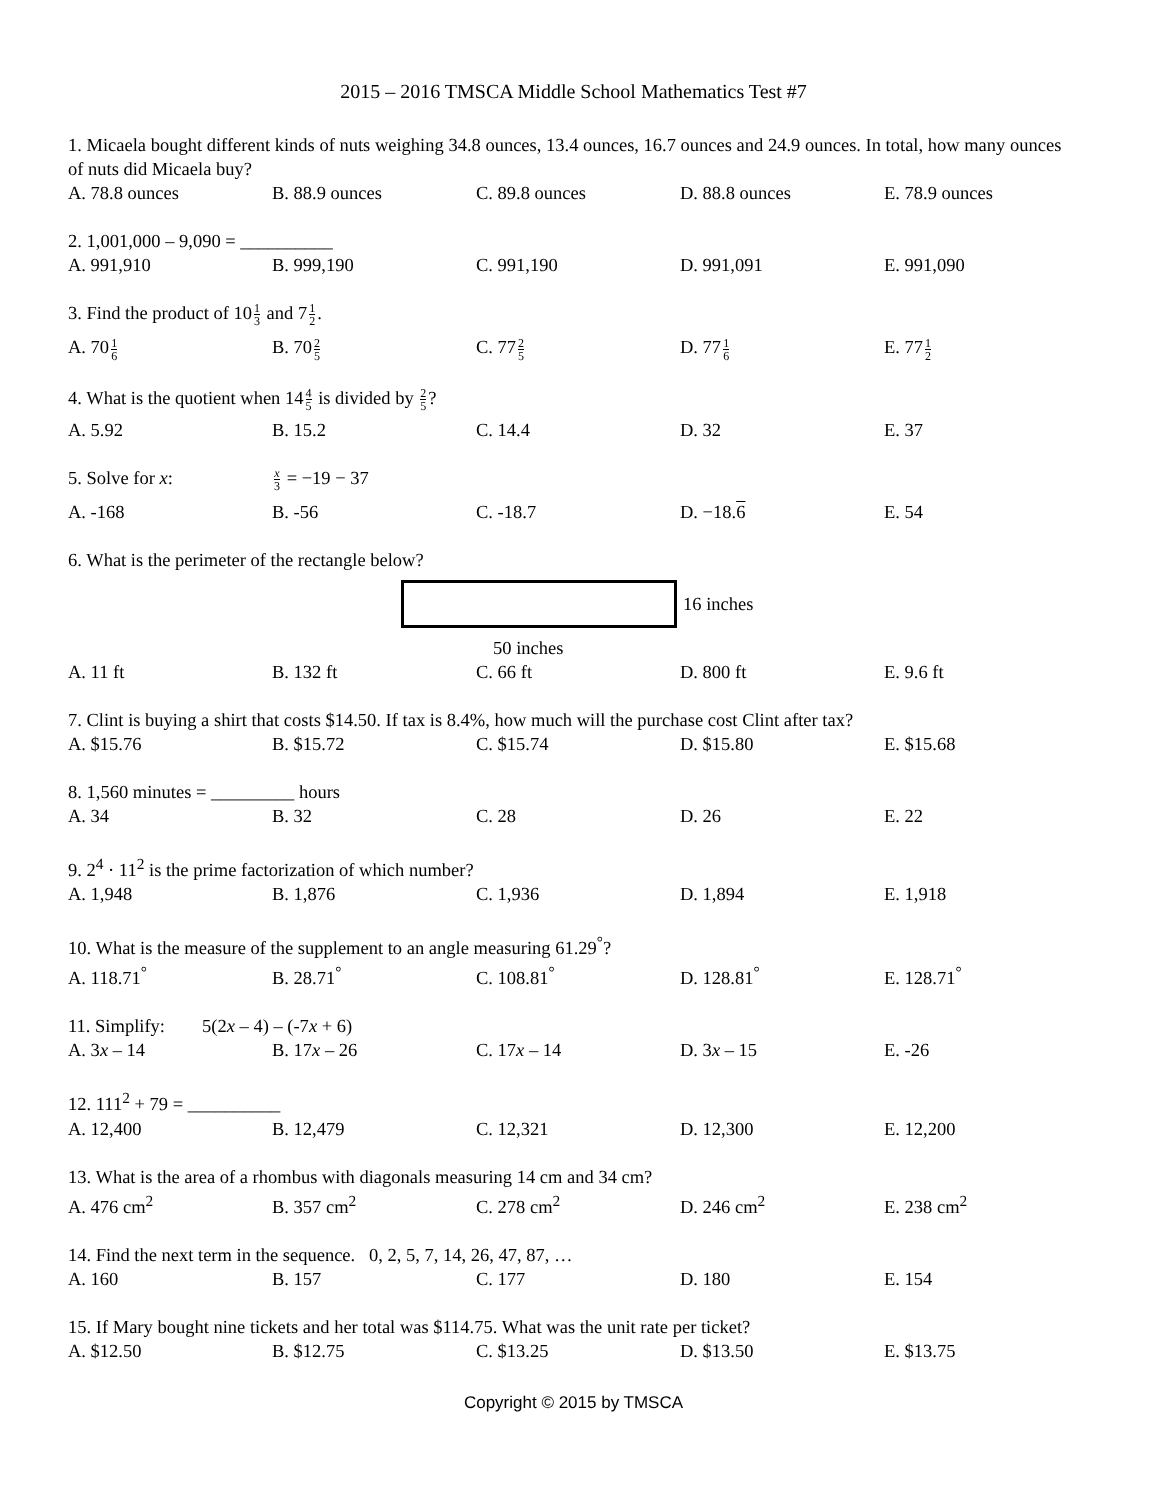2015 – 2016 TMSCA Middle School Mathematics Test #7
1. Micaela bought different kinds of nuts weighing 34.8 ounces, 13.4 ounces, 16.7 ounces and 24.9 ounces. In total, how many ounces of nuts did Micaela buy?
A. 78.8 ounces
B. 88.9 ounces
C. 89.8 ounces
D. 88.8 ounces
E. 78.9 ounces
2. 1,001,000 – 9,090 = __________
A. 991,910
B. 999,190
C. 991,190
D. 991,091
E. 991,090
3. Find the product of 101 3 and 71 2.
A. 701 6
B. 702 5
C. 772 5
D. 771 6
E. 771 2
4. What is the quotient when 144 5 is divided by 2 5?
A. 5.92
B. 15.2
C. 14.4
D. 32
E. 37
5. Solve for x:
x 3 = −19 − 37
A. -168
B. -56
C. -18.7
D. −18.6
E. 54
6. What is the perimeter of the rectangle below?
16 inches
50 inches
A. 11 ft
B. 132 ft
C. 66 ft
D. 800 ft
E. 9.6 ft
7. Clint is buying a shirt that costs $14.50. If tax is 8.4%, how much will the purchase cost Clint after tax?
A. $15.76
B. $15.72
C. $15.74
D. $15.80
E. $15.68
8. 1,560 minutes = _________ hours
A. 34
B. 32
C. 28
D. 26
E. 22
9. 2<sup>4</sup> · 11<sup>2</sup> is the prime factorization of which number?
A. 1,948
B. 1,876
C. 1,936
D. 1,894
E. 1,918
10. What is the measure of the supplement to an angle measuring 61.29<sup>°</sup>?
A. 118.71<sup>°</sup>
B. 28.71<sup>°</sup>
C. 108.81<sup>°</sup>
D. 128.81<sup>°</sup>
E. 128.71<sup>°</sup>
11. Simplify:
5(2x – 4) – (-7x + 6)
A. 3x – 14
B. 17x – 26
C. 17x – 14
D. 3x – 15
E. -26
12. 111<sup>2</sup> + 79 = __________
A. 12,400
B. 12,479
C. 12,321
D. 12,300
E. 12,200
13. What is the area of a rhombus with diagonals measuring 14 cm and 34 cm?
A. 476 cm<sup>2</sup>
B. 357 cm<sup>2</sup>
C. 278 cm<sup>2</sup>
D. 246 cm<sup>2</sup>
E. 238 cm<sup>2</sup>
14. Find the next term in the sequence. 0, 2, 5, 7, 14, 26, 47, 87, …
A. 160
B. 157
C. 177
D. 180
E. 154
15. If Mary bought nine tickets and her total was $114.75. What was the unit rate per ticket?
A. $12.50
B. $12.75
C. $13.25
D. $13.50
E. $13.75
Copyright © 2015 by TMSCA